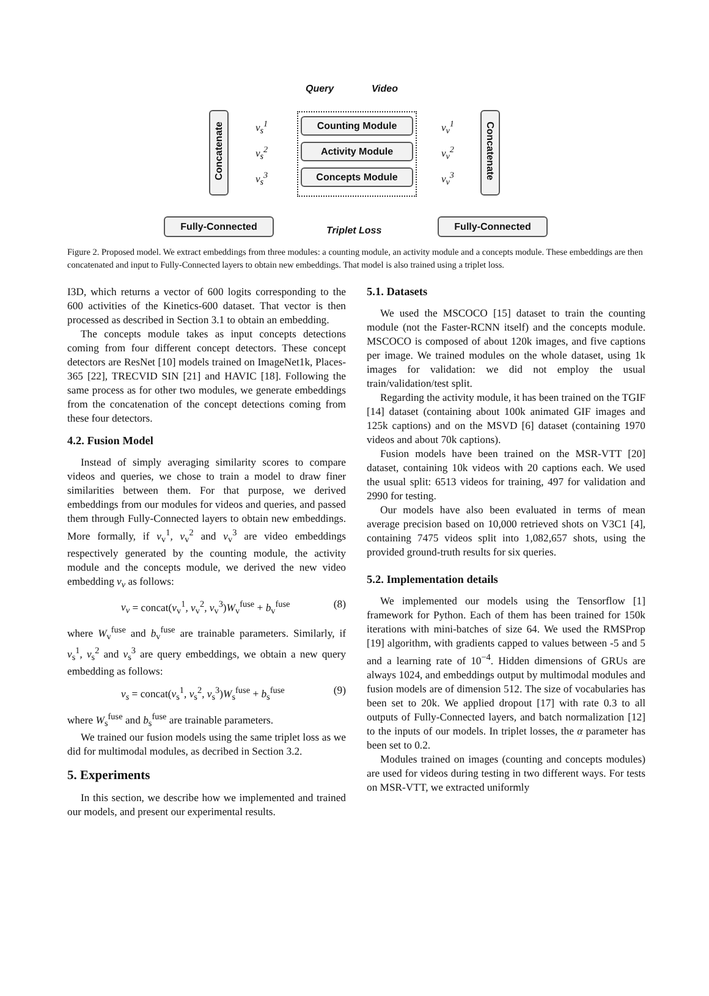Query Video
Counting Module
Activity Module
Concepts Module
Concatenate
Concatenate
v<sub>s</sub><sup>1</sup>
v<sub>s</sub><sup>2</sup>
v<sub>s</sub><sup>3</sup>
v<sub>v</sub><sup>1</sup>
v<sub>v</sub><sup>2</sup>
v<sub>v</sub><sup>3</sup>
Fully-Connected
Triplet Loss
Fully-Connected
Figure 2. Proposed model. We extract embeddings from three modules: a counting module, an activity module and a concepts module. These embeddings are then concatenated and input to Fully-Connected layers to obtain new embeddings. That model is also trained using a triplet loss.
I3D, which returns a vector of 600 logits corresponding to the 600 activities of the Kinetics-600 dataset. That vector is then processed as described in Section 3.1 to obtain an embedding.
The concepts module takes as input concepts detections coming from four different concept detectors. These concept detectors are ResNet [10] models trained on ImageNet1k, Places-365 [22], TRECVID SIN [21] and HAVIC [18]. Following the same process as for other two modules, we generate embeddings from the concatenation of the concept detections coming from these four detectors.
4.2. Fusion Model
Instead of simply averaging similarity scores to compare videos and queries, we chose to train a model to draw finer similarities between them. For that purpose, we derived embeddings from our modules for videos and queries, and passed them through Fully-Connected layers to obtain new embeddings. More formally, if v<sub>v</sub><sup>1</sup>, v<sub>v</sub><sup>2</sup> and v<sub>v</sub><sup>3</sup> are video embeddings respectively generated by the counting module, the activity module and the concepts module, we derived the new video embedding v<sub>v</sub> as follows:
v<sub>v</sub> = concat(v<sub>v</sub><sup>1</sup>, v<sub>v</sub><sup>2</sup>, v<sub>v</sub><sup>3</sup>)W<sub>v</sub><sup>fuse</sup> + b<sub>v</sub><sup>fuse</sup> (8)
where W<sub>v</sub><sup>fuse</sup> and b<sub>v</sub><sup>fuse</sup> are trainable parameters. Similarly, if v<sub>s</sub><sup>1</sup>, v<sub>s</sub><sup>2</sup> and v<sub>s</sub><sup>3</sup> are query embeddings, we obtain a new query embedding as follows:
v<sub>s</sub> = concat(v<sub>s</sub><sup>1</sup>, v<sub>s</sub><sup>2</sup>, v<sub>s</sub><sup>3</sup>)W<sub>s</sub><sup>fuse</sup> + b<sub>s</sub><sup>fuse</sup> (9)
where W<sub>s</sub><sup>fuse</sup> and b<sub>s</sub><sup>fuse</sup> are trainable parameters.
We trained our fusion models using the same triplet loss as we did for multimodal modules, as decribed in Section 3.2.
5. Experiments
In this section, we describe how we implemented and trained our models, and present our experimental results.
5.1. Datasets
We used the MSCOCO [15] dataset to train the counting module (not the Faster-RCNN itself) and the concepts module. MSCOCO is composed of about 120k images, and five captions per image. We trained modules on the whole dataset, using 1k images for validation: we did not employ the usual train/validation/test split.
Regarding the activity module, it has been trained on the TGIF [14] dataset (containing about 100k animated GIF images and 125k captions) and on the MSVD [6] dataset (containing 1970 videos and about 70k captions).
Fusion models have been trained on the MSR-VTT [20] dataset, containing 10k videos with 20 captions each. We used the usual split: 6513 videos for training, 497 for validation and 2990 for testing.
Our models have also been evaluated in terms of mean average precision based on 10,000 retrieved shots on V3C1 [4], containing 7475 videos split into 1,082,657 shots, using the provided ground-truth results for six queries.
5.2. Implementation details
We implemented our models using the Tensorflow [1] framework for Python. Each of them has been trained for 150k iterations with mini-batches of size 64. We used the RMSProp [19] algorithm, with gradients capped to values between -5 and 5 and a learning rate of 10<sup>−4</sup>. Hidden dimensions of GRUs are always 1024, and embeddings output by multimodal modules and fusion models are of dimension 512. The size of vocabularies has been set to 20k. We applied dropout [17] with rate 0.3 to all outputs of Fully-Connected layers, and batch normalization [12] to the inputs of our models. In triplet losses, the α parameter has been set to 0.2.
Modules trained on images (counting and concepts modules) are used for videos during testing in two different ways. For tests on MSR-VTT, we extracted uniformly